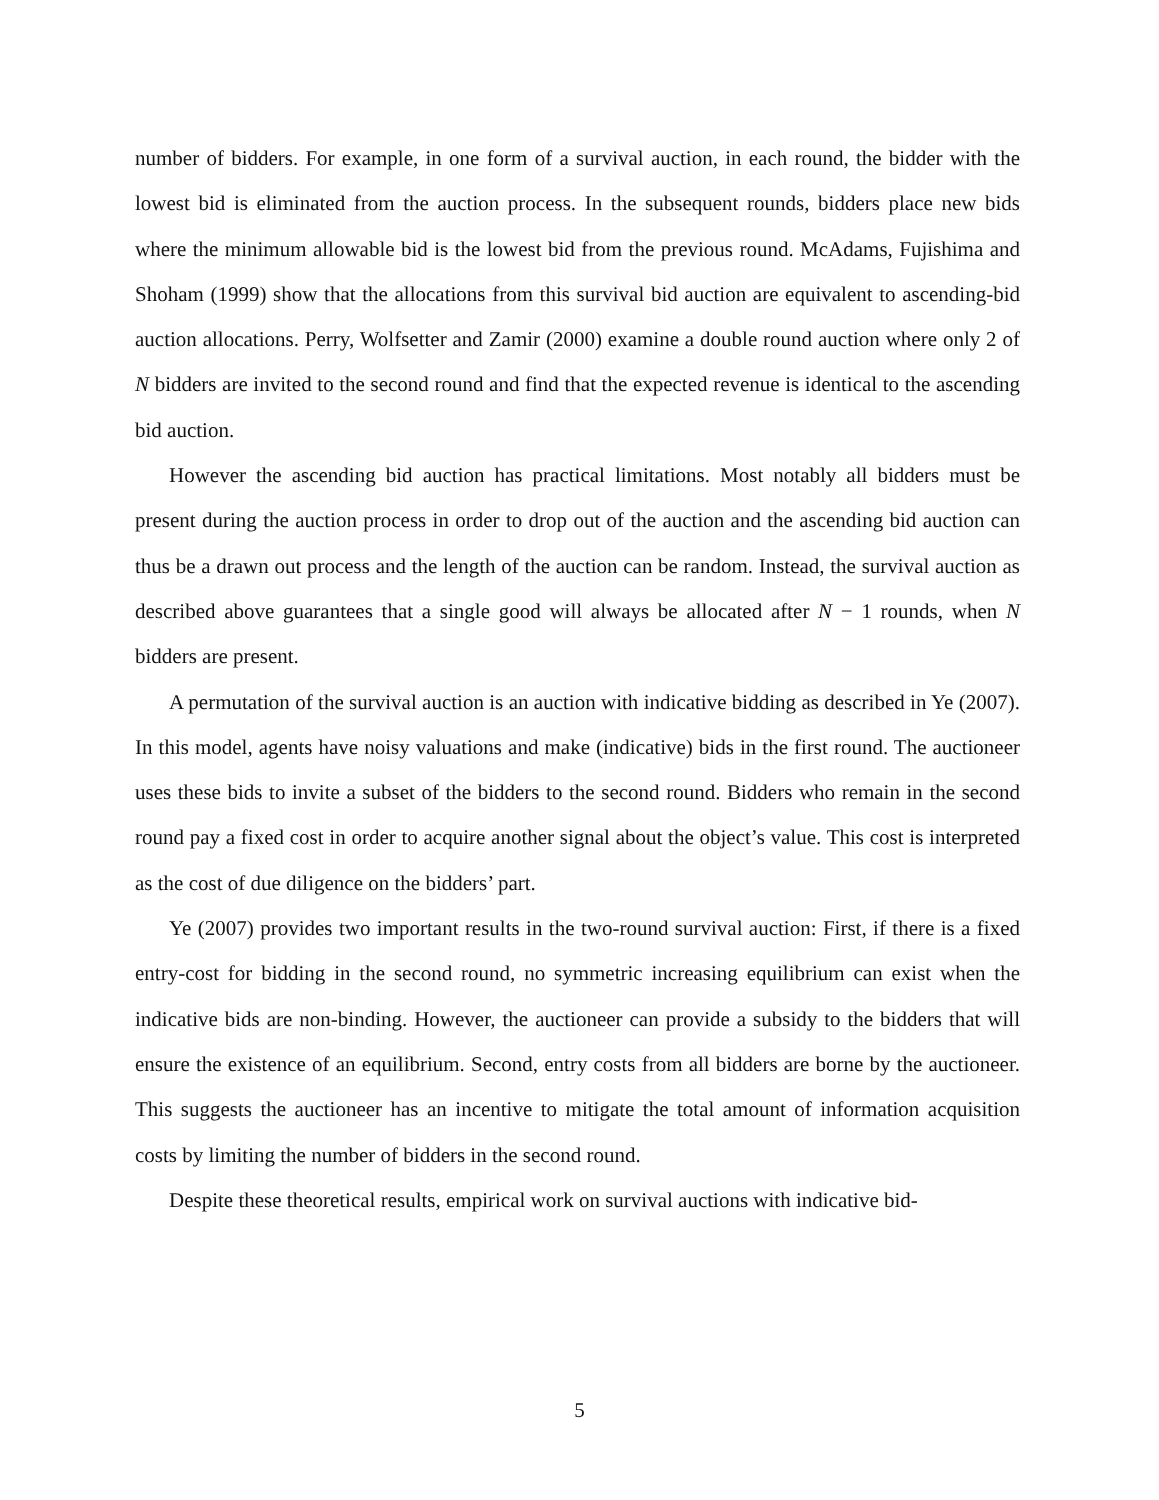number of bidders. For example, in one form of a survival auction, in each round, the bidder with the lowest bid is eliminated from the auction process. In the subsequent rounds, bidders place new bids where the minimum allowable bid is the lowest bid from the previous round. McAdams, Fujishima and Shoham (1999) show that the allocations from this survival bid auction are equivalent to ascending-bid auction allocations. Perry, Wolfsetter and Zamir (2000) examine a double round auction where only 2 of N bidders are invited to the second round and find that the expected revenue is identical to the ascending bid auction.
However the ascending bid auction has practical limitations. Most notably all bidders must be present during the auction process in order to drop out of the auction and the ascending bid auction can thus be a drawn out process and the length of the auction can be random. Instead, the survival auction as described above guarantees that a single good will always be allocated after N − 1 rounds, when N bidders are present.
A permutation of the survival auction is an auction with indicative bidding as described in Ye (2007). In this model, agents have noisy valuations and make (indicative) bids in the first round. The auctioneer uses these bids to invite a subset of the bidders to the second round. Bidders who remain in the second round pay a fixed cost in order to acquire another signal about the object’s value. This cost is interpreted as the cost of due diligence on the bidders’ part.
Ye (2007) provides two important results in the two-round survival auction: First, if there is a fixed entry-cost for bidding in the second round, no symmetric increasing equilibrium can exist when the indicative bids are non-binding. However, the auctioneer can provide a subsidy to the bidders that will ensure the existence of an equilibrium. Second, entry costs from all bidders are borne by the auctioneer. This suggests the auctioneer has an incentive to mitigate the total amount of information acquisition costs by limiting the number of bidders in the second round.
Despite these theoretical results, empirical work on survival auctions with indicative bid-
5